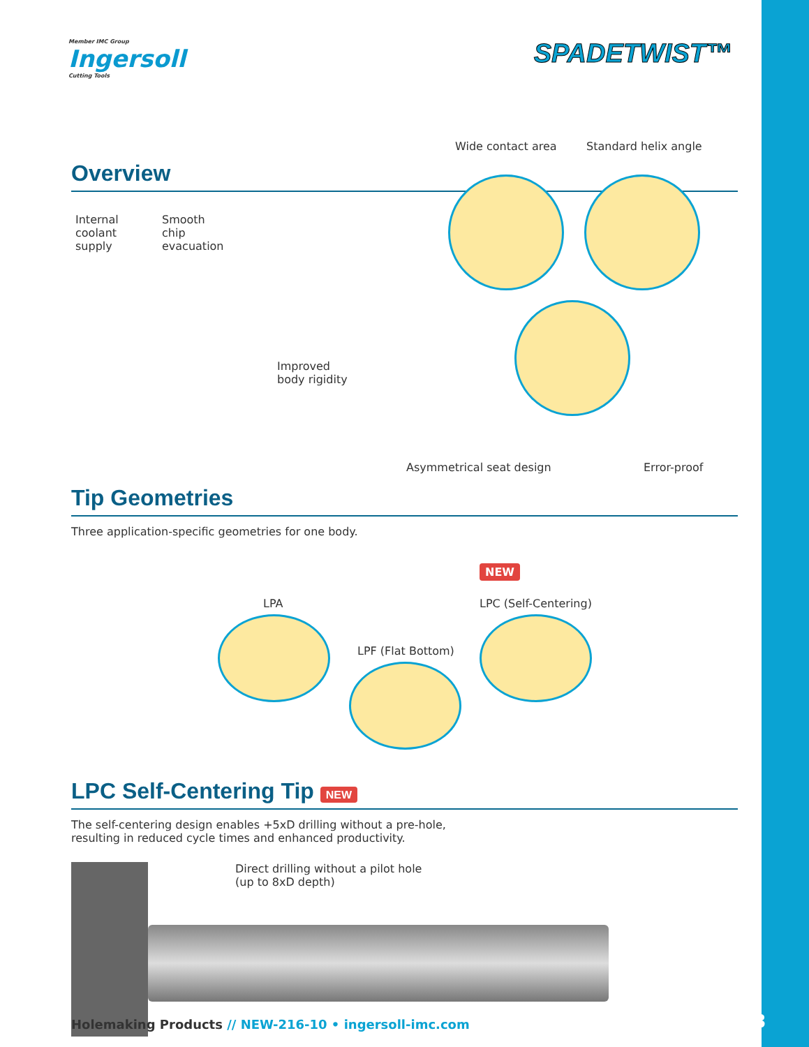Member IMC Group
Ingersoll
Cutting Tools
SPADETWIST™
Overview
Wide contact area Standard helix angle
Internal
coolant
supply
Smooth
chip
evacuation
Improved
body rigidity
Asymmetrical seat design Error-proof
Tip Geometries
Three application-specific geometries for one body.
LPA
NEW
LPC (Self-Centering)
LPF (Flat Bottom)
LPC Self-Centering Tip NEW
The self-centering design enables +5xD drilling without a pre-hole,
resulting in reduced cycle times and enhanced productivity.
Direct drilling without a pilot hole
(up to 8xD depth)
Holemaking Products // NEW-216-10 • ingersoll-imc.com
3/18